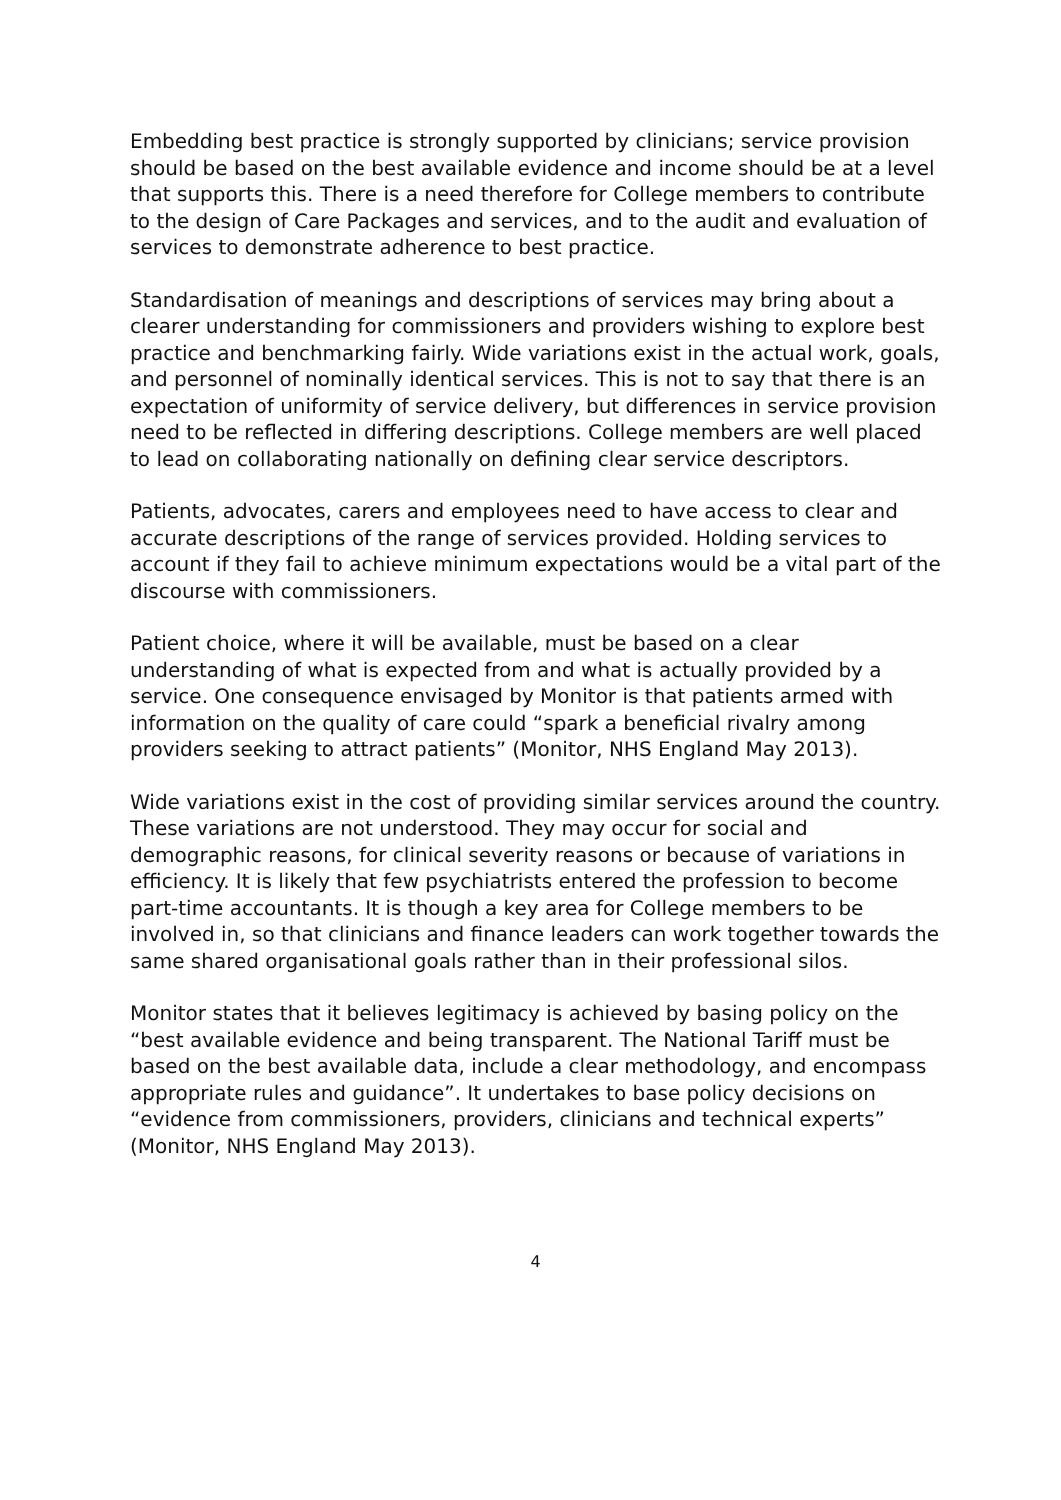Embedding best practice is strongly supported by clinicians; service provision should be based on the best available evidence and income should be at a level that supports this. There is a need therefore for College members to contribute to the design of Care Packages and services, and to the audit and evaluation of services to demonstrate adherence to best practice.
Standardisation of meanings and descriptions of services may bring about a clearer understanding for commissioners and providers wishing to explore best practice and benchmarking fairly. Wide variations exist in the actual work, goals, and personnel of nominally identical services. This is not to say that there is an expectation of uniformity of service delivery, but differences in service provision need to be reflected in differing descriptions. College members are well placed to lead on collaborating nationally on defining clear service descriptors.
Patients, advocates, carers and employees need to have access to clear and accurate descriptions of the range of services provided. Holding services to account if they fail to achieve minimum expectations would be a vital part of the discourse with commissioners.
Patient choice, where it will be available, must be based on a clear understanding of what is expected from and what is actually provided by a service. One consequence envisaged by Monitor is that patients armed with information on the quality of care could “spark a beneficial rivalry among providers seeking to attract patients” (Monitor, NHS England May 2013).
Wide variations exist in the cost of providing similar services around the country. These variations are not understood. They may occur for social and demographic reasons, for clinical severity reasons or because of variations in efficiency. It is likely that few psychiatrists entered the profession to become part-time accountants. It is though a key area for College members to be involved in, so that clinicians and finance leaders can work together towards the same shared organisational goals rather than in their professional silos.
Monitor states that it believes legitimacy is achieved by basing policy on the “best available evidence and being transparent. The National Tariff must be based on the best available data, include a clear methodology, and encompass appropriate rules and guidance”. It undertakes to base policy decisions on “evidence from commissioners, providers, clinicians and technical experts” (Monitor, NHS England May 2013).
4